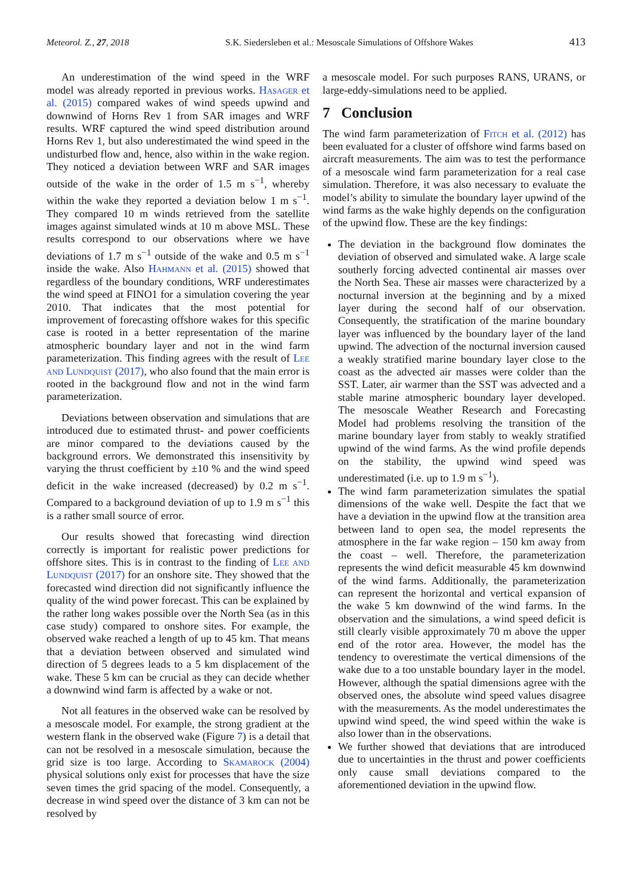Meteorol. Z., 27, 2018 S.K. Siedersleben et al.: Mesoscale Simulations of Offshore Wakes 413
An underestimation of the wind speed in the WRF model was already reported in previous works. Hasager et al. (2015) compared wakes of wind speeds upwind and downwind of Horns Rev 1 from SAR images and WRF results. WRF captured the wind speed distribution around Horns Rev 1, but also underestimated the wind speed in the undisturbed flow and, hence, also within in the wake region. They noticed a deviation between WRF and SAR images outside of the wake in the order of 1.5 m s<sup>−1</sup>, whereby within the wake they reported a deviation below 1 m s<sup>−1</sup>. They compared 10 m winds retrieved from the satellite images against simulated winds at 10 m above MSL. These results correspond to our observations where we have deviations of 1.7 m s<sup>−1</sup> outside of the wake and 0.5 m s<sup>−1</sup> inside the wake. Also Hahmann et al. (2015) showed that regardless of the boundary conditions, WRF underestimates the wind speed at FINO1 for a simulation covering the year 2010. That indicates that the most potential for improvement of forecasting offshore wakes for this specific case is rooted in a better representation of the marine atmospheric boundary layer and not in the wind farm parameterization. This finding agrees with the result of Lee and Lundquist (2017), who also found that the main error is rooted in the background flow and not in the wind farm parameterization.
Deviations between observation and simulations that are introduced due to estimated thrust- and power coefficients are minor compared to the deviations caused by the background errors. We demonstrated this insensitivity by varying the thrust coefficient by ±10 % and the wind speed deficit in the wake increased (decreased) by 0.2 m s<sup>−1</sup>. Compared to a background deviation of up to 1.9 m s<sup>−1</sup> this is a rather small source of error.
Our results showed that forecasting wind direction correctly is important for realistic power predictions for offshore sites. This is in contrast to the finding of Lee and Lundquist (2017) for an onshore site. They showed that the forecasted wind direction did not significantly influence the quality of the wind power forecast. This can be explained by the rather long wakes possible over the North Sea (as in this case study) compared to onshore sites. For example, the observed wake reached a length of up to 45 km. That means that a deviation between observed and simulated wind direction of 5 degrees leads to a 5 km displacement of the wake. These 5 km can be crucial as they can decide whether a downwind wind farm is affected by a wake or not.
Not all features in the observed wake can be resolved by a mesoscale model. For example, the strong gradient at the western flank in the observed wake (Figure 7) is a detail that can not be resolved in a mesoscale simulation, because the grid size is too large. According to Skamarock (2004) physical solutions only exist for processes that have the size seven times the grid spacing of the model. Consequently, a decrease in wind speed over the distance of 3 km can not be resolved by
a mesoscale model. For such purposes RANS, URANS, or large-eddy-simulations need to be applied.
7 Conclusion
The wind farm parameterization of Fitch et al. (2012) has been evaluated for a cluster of offshore wind farms based on aircraft measurements. The aim was to test the performance of a mesoscale wind farm parameterization for a real case simulation. Therefore, it was also necessary to evaluate the model’s ability to simulate the boundary layer upwind of the wind farms as the wake highly depends on the configuration of the upwind flow. These are the key findings:
The deviation in the background flow dominates the deviation of observed and simulated wake. A large scale southerly forcing advected continental air masses over the North Sea. These air masses were characterized by a nocturnal inversion at the beginning and by a mixed layer during the second half of our observation. Consequently, the stratification of the marine boundary layer was influenced by the boundary layer of the land upwind. The advection of the nocturnal inversion caused a weakly stratified marine boundary layer close to the coast as the advected air masses were colder than the SST. Later, air warmer than the SST was advected and a stable marine atmospheric boundary layer developed. The mesoscale Weather Research and Forecasting Model had problems resolving the transition of the marine boundary layer from stably to weakly stratified upwind of the wind farms. As the wind profile depends on the stability, the upwind wind speed was underestimated (i.e. up to 1.9 m s<sup>−1</sup>).
The wind farm parameterization simulates the spatial dimensions of the wake well. Despite the fact that we have a deviation in the upwind flow at the transition area between land to open sea, the model represents the atmosphere in the far wake region – 150 km away from the coast – well. Therefore, the parameterization represents the wind deficit measurable 45 km downwind of the wind farms. Additionally, the parameterization can represent the horizontal and vertical expansion of the wake 5 km downwind of the wind farms. In the observation and the simulations, a wind speed deficit is still clearly visible approximately 70 m above the upper end of the rotor area. However, the model has the tendency to overestimate the vertical dimensions of the wake due to a too unstable boundary layer in the model. However, although the spatial dimensions agree with the observed ones, the absolute wind speed values disagree with the measurements. As the model underestimates the upwind wind speed, the wind speed within the wake is also lower than in the observations.
We further showed that deviations that are introduced due to uncertainties in the thrust and power coefficients only cause small deviations compared to the aforementioned deviation in the upwind flow.